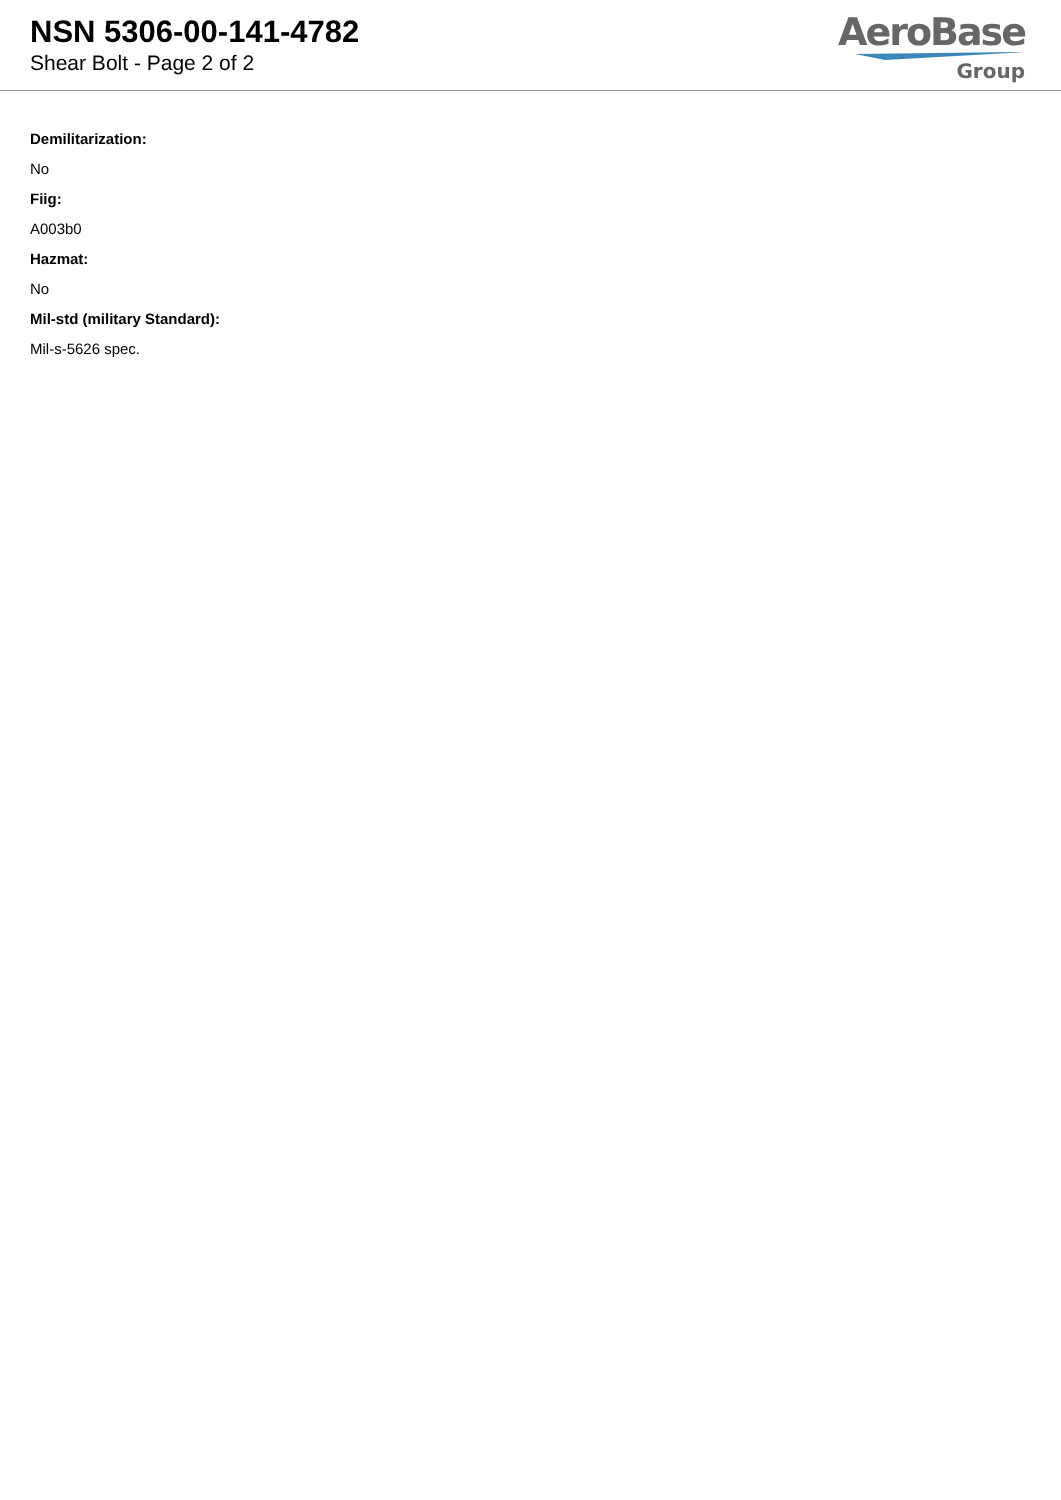NSN 5306-00-141-4782
Shear Bolt - Page 2 of 2
AeroBase
Group
Demilitarization:
No
Fiig:
A003b0
Hazmat:
No
Mil-std (military Standard):
Mil-s-5626 spec.